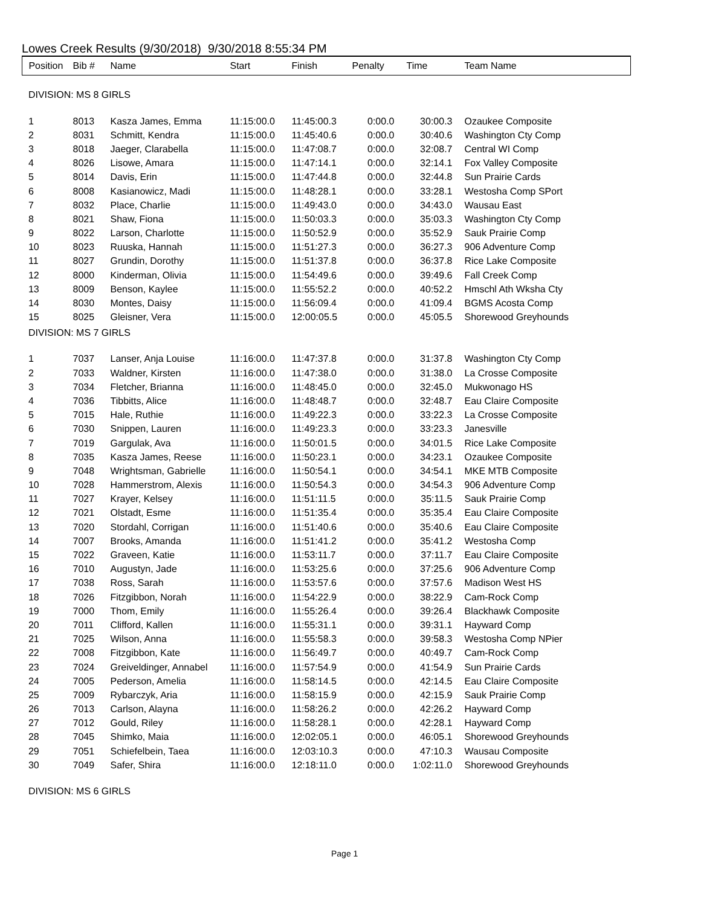Lowes Creek Results (9/30/2018) 9/30/2018 8:55:34 PM
| Position | Bib # | Name | Start | Finish | Penalty | Time | Team Name |
| --- | --- | --- | --- | --- | --- | --- | --- |
| DIVISION: MS 8 GIRLS | | | | | | | |
| 1 | 8013 | Kasza James, Emma | 11:15:00.0 | 11:45:00.3 | 0:00.0 | 30:00.3 | Ozaukee Composite |
| 2 | 8031 | Schmitt, Kendra | 11:15:00.0 | 11:45:40.6 | 0:00.0 | 30:40.6 | Washington Cty Comp |
| 3 | 8018 | Jaeger, Clarabella | 11:15:00.0 | 11:47:08.7 | 0:00.0 | 32:08.7 | Central WI Comp |
| 4 | 8026 | Lisowe, Amara | 11:15:00.0 | 11:47:14.1 | 0:00.0 | 32:14.1 | Fox Valley Composite |
| 5 | 8014 | Davis, Erin | 11:15:00.0 | 11:47:44.8 | 0:00.0 | 32:44.8 | Sun Prairie Cards |
| 6 | 8008 | Kasianowicz, Madi | 11:15:00.0 | 11:48:28.1 | 0:00.0 | 33:28.1 | Westosha Comp SPort |
| 7 | 8032 | Place, Charlie | 11:15:00.0 | 11:49:43.0 | 0:00.0 | 34:43.0 | Wausau East |
| 8 | 8021 | Shaw, Fiona | 11:15:00.0 | 11:50:03.3 | 0:00.0 | 35:03.3 | Washington Cty Comp |
| 9 | 8022 | Larson, Charlotte | 11:15:00.0 | 11:50:52.9 | 0:00.0 | 35:52.9 | Sauk Prairie Comp |
| 10 | 8023 | Ruuska, Hannah | 11:15:00.0 | 11:51:27.3 | 0:00.0 | 36:27.3 | 906 Adventure Comp |
| 11 | 8027 | Grundin, Dorothy | 11:15:00.0 | 11:51:37.8 | 0:00.0 | 36:37.8 | Rice Lake Composite |
| 12 | 8000 | Kinderman, Olivia | 11:15:00.0 | 11:54:49.6 | 0:00.0 | 39:49.6 | Fall Creek Comp |
| 13 | 8009 | Benson, Kaylee | 11:15:00.0 | 11:55:52.2 | 0:00.0 | 40:52.2 | Hmschl Ath Wksha Cty |
| 14 | 8030 | Montes, Daisy | 11:15:00.0 | 11:56:09.4 | 0:00.0 | 41:09.4 | BGMS Acosta Comp |
| 15 | 8025 | Gleisner, Vera | 11:15:00.0 | 12:00:05.5 | 0:00.0 | 45:05.5 | Shorewood Greyhounds |
| DIVISION: MS 7 GIRLS | | | | | | | |
| 1 | 7037 | Lanser, Anja Louise | 11:16:00.0 | 11:47:37.8 | 0:00.0 | 31:37.8 | Washington Cty Comp |
| 2 | 7033 | Waldner, Kirsten | 11:16:00.0 | 11:47:38.0 | 0:00.0 | 31:38.0 | La Crosse Composite |
| 3 | 7034 | Fletcher, Brianna | 11:16:00.0 | 11:48:45.0 | 0:00.0 | 32:45.0 | Mukwonago HS |
| 4 | 7036 | Tibbitts, Alice | 11:16:00.0 | 11:48:48.7 | 0:00.0 | 32:48.7 | Eau Claire Composite |
| 5 | 7015 | Hale, Ruthie | 11:16:00.0 | 11:49:22.3 | 0:00.0 | 33:22.3 | La Crosse Composite |
| 6 | 7030 | Snippen, Lauren | 11:16:00.0 | 11:49:23.3 | 0:00.0 | 33:23.3 | Janesville |
| 7 | 7019 | Gargulak, Ava | 11:16:00.0 | 11:50:01.5 | 0:00.0 | 34:01.5 | Rice Lake Composite |
| 8 | 7035 | Kasza James, Reese | 11:16:00.0 | 11:50:23.1 | 0:00.0 | 34:23.1 | Ozaukee Composite |
| 9 | 7048 | Wrightsman, Gabrielle | 11:16:00.0 | 11:50:54.1 | 0:00.0 | 34:54.1 | MKE MTB Composite |
| 10 | 7028 | Hammerstrom, Alexis | 11:16:00.0 | 11:50:54.3 | 0:00.0 | 34:54.3 | 906 Adventure Comp |
| 11 | 7027 | Krayer, Kelsey | 11:16:00.0 | 11:51:11.5 | 0:00.0 | 35:11.5 | Sauk Prairie Comp |
| 12 | 7021 | Olstadt, Esme | 11:16:00.0 | 11:51:35.4 | 0:00.0 | 35:35.4 | Eau Claire Composite |
| 13 | 7020 | Stordahl, Corrigan | 11:16:00.0 | 11:51:40.6 | 0:00.0 | 35:40.6 | Eau Claire Composite |
| 14 | 7007 | Brooks, Amanda | 11:16:00.0 | 11:51:41.2 | 0:00.0 | 35:41.2 | Westosha Comp |
| 15 | 7022 | Graveen, Katie | 11:16:00.0 | 11:53:11.7 | 0:00.0 | 37:11.7 | Eau Claire Composite |
| 16 | 7010 | Augustyn, Jade | 11:16:00.0 | 11:53:25.6 | 0:00.0 | 37:25.6 | 906 Adventure Comp |
| 17 | 7038 | Ross, Sarah | 11:16:00.0 | 11:53:57.6 | 0:00.0 | 37:57.6 | Madison West HS |
| 18 | 7026 | Fitzgibbon, Norah | 11:16:00.0 | 11:54:22.9 | 0:00.0 | 38:22.9 | Cam-Rock Comp |
| 19 | 7000 | Thom, Emily | 11:16:00.0 | 11:55:26.4 | 0:00.0 | 39:26.4 | Blackhawk Composite |
| 20 | 7011 | Clifford, Kallen | 11:16:00.0 | 11:55:31.1 | 0:00.0 | 39:31.1 | Hayward Comp |
| 21 | 7025 | Wilson, Anna | 11:16:00.0 | 11:55:58.3 | 0:00.0 | 39:58.3 | Westosha Comp NPier |
| 22 | 7008 | Fitzgibbon, Kate | 11:16:00.0 | 11:56:49.7 | 0:00.0 | 40:49.7 | Cam-Rock Comp |
| 23 | 7024 | Greiveldinger, Annabel | 11:16:00.0 | 11:57:54.9 | 0:00.0 | 41:54.9 | Sun Prairie Cards |
| 24 | 7005 | Pederson, Amelia | 11:16:00.0 | 11:58:14.5 | 0:00.0 | 42:14.5 | Eau Claire Composite |
| 25 | 7009 | Rybarczyk, Aria | 11:16:00.0 | 11:58:15.9 | 0:00.0 | 42:15.9 | Sauk Prairie Comp |
| 26 | 7013 | Carlson, Alayna | 11:16:00.0 | 11:58:26.2 | 0:00.0 | 42:26.2 | Hayward Comp |
| 27 | 7012 | Gould, Riley | 11:16:00.0 | 11:58:28.1 | 0:00.0 | 42:28.1 | Hayward Comp |
| 28 | 7045 | Shimko, Maia | 11:16:00.0 | 12:02:05.1 | 0:00.0 | 46:05.1 | Shorewood Greyhounds |
| 29 | 7051 | Schiefelbein, Taea | 11:16:00.0 | 12:03:10.3 | 0:00.0 | 47:10.3 | Wausau Composite |
| 30 | 7049 | Safer, Shira | 11:16:00.0 | 12:18:11.0 | 0:00.0 | 1:02:11.0 | Shorewood Greyhounds |
| DIVISION: MS 6 GIRLS | | | | | | | |
Page 1